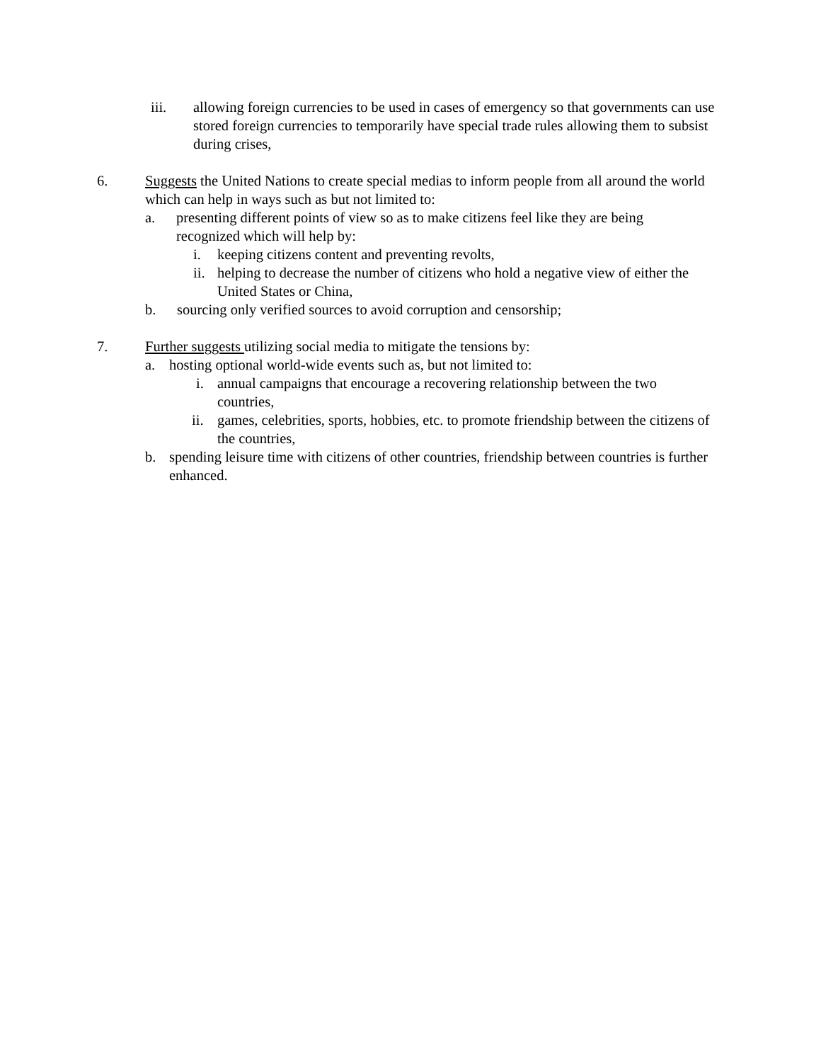iii. allowing foreign currencies to be used in cases of emergency so that governments can use stored foreign currencies to temporarily have special trade rules allowing them to subsist during crises,
6. Suggests the United Nations to create special medias to inform people from all around the world which can help in ways such as but not limited to:
a. presenting different points of view so as to make citizens feel like they are being recognized which will help by:
i. keeping citizens content and preventing revolts,
ii. helping to decrease the number of citizens who hold a negative view of either the United States or China,
b. sourcing only verified sources to avoid corruption and censorship;
7. Further suggests utilizing social media to mitigate the tensions by:
a. hosting optional world-wide events such as, but not limited to:
i. annual campaigns that encourage a recovering relationship between the two countries,
ii. games, celebrities, sports, hobbies, etc. to promote friendship between the citizens of the countries,
b. spending leisure time with citizens of other countries, friendship between countries is further enhanced.